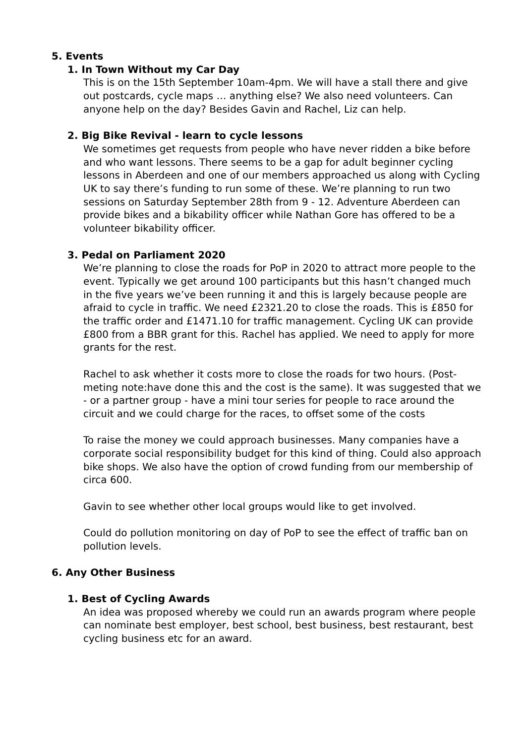5. Events
1. In Town Without my Car Day
This is on the 15th September 10am-4pm. We will have a stall there and give out postcards, cycle maps … anything else? We also need volunteers. Can anyone help on the day? Besides Gavin and Rachel, Liz can help.
2. Big Bike Revival - learn to cycle lessons
We sometimes get requests from people who have never ridden a bike before and who want lessons. There seems to be a gap for adult beginner cycling lessons in Aberdeen and one of our members approached us along with Cycling UK to say there’s funding to run some of these. We’re planning to run two sessions on Saturday September 28th from 9 - 12. Adventure Aberdeen can provide bikes and a bikability officer while Nathan Gore has offered to be a volunteer bikability officer.
3. Pedal on Parliament 2020
We’re planning to close the roads for PoP in 2020 to attract more people to the event. Typically we get around 100 participants but this hasn’t changed much in the five years we’ve been running it and this is largely because people are afraid to cycle in traffic. We need £2321.20 to close the roads. This is £850 for the traffic order and £1471.10 for traffic management. Cycling UK can provide £800 from a BBR grant for this. Rachel has applied. We need to apply for more grants for the rest.
Rachel to ask whether it costs more to close the roads for two hours. (Post-meting note:have done this and the cost is the same). It was suggested that we - or a partner group - have a mini tour series for people to race around the circuit and we could charge for the races, to offset some of the costs
To raise the money we could approach businesses. Many companies have a corporate social responsibility budget for this kind of thing. Could also approach bike shops. We also have the option of crowd funding from our membership of circa 600.
Gavin to see whether other local groups would like to get involved.
Could do pollution monitoring on day of PoP to see the effect of traffic ban on pollution levels.
6. Any Other Business
1. Best of Cycling Awards
An idea was proposed whereby we could run an awards program where people can nominate best employer, best school, best business, best restaurant, best cycling business etc for an award.